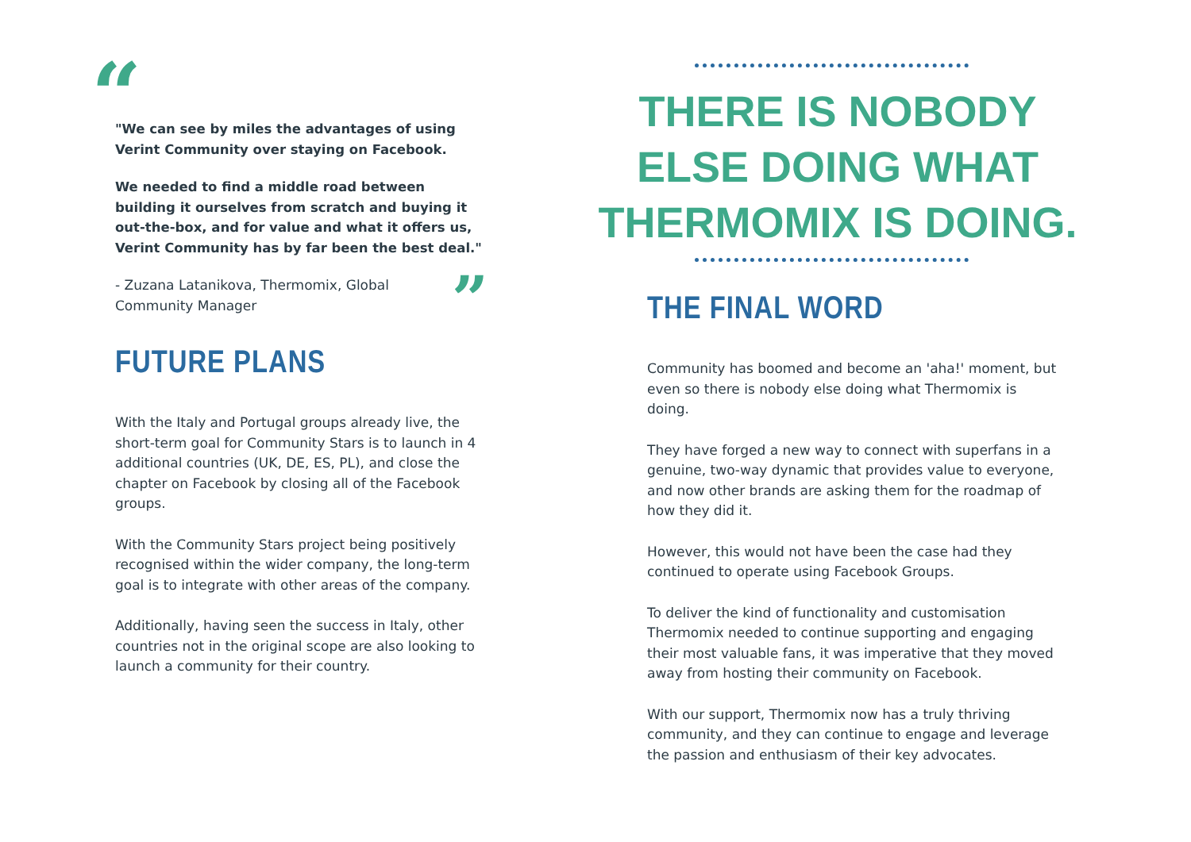“
"We can see by miles the advantages of using Verint Community over staying on Facebook.
We needed to find a middle road between building it ourselves from scratch and buying it out-the-box, and for value and what it offers us, Verint Community has by far been the best deal."
”
- Zuzana Latanikova, Thermomix, Global Community Manager
FUTURE PLANS
With the Italy and Portugal groups already live, the short-term goal for Community Stars is to launch in 4 additional countries (UK, DE, ES, PL), and close the chapter on Facebook by closing all of the Facebook groups.
With the Community Stars project being positively recognised within the wider company, the long-term goal is to integrate with other areas of the company.
Additionally, having seen the success in Italy, other countries not in the original scope are also looking to launch a community for their country.
THERE IS NOBODY ELSE DOING WHAT THERMOMIX IS DOING.
THE FINAL WORD
Community has boomed and become an 'aha!' moment, but even so there is nobody else doing what Thermomix is doing.
They have forged a new way to connect with superfans in a genuine, two-way dynamic that provides value to everyone, and now other brands are asking them for the roadmap of how they did it.
However, this would not have been the case had they continued to operate using Facebook Groups.
To deliver the kind of functionality and customisation Thermomix needed to continue supporting and engaging their most valuable fans, it was imperative that they moved away from hosting their community on Facebook.
With our support, Thermomix now has a truly thriving community, and they can continue to engage and leverage the passion and enthusiasm of their key advocates.